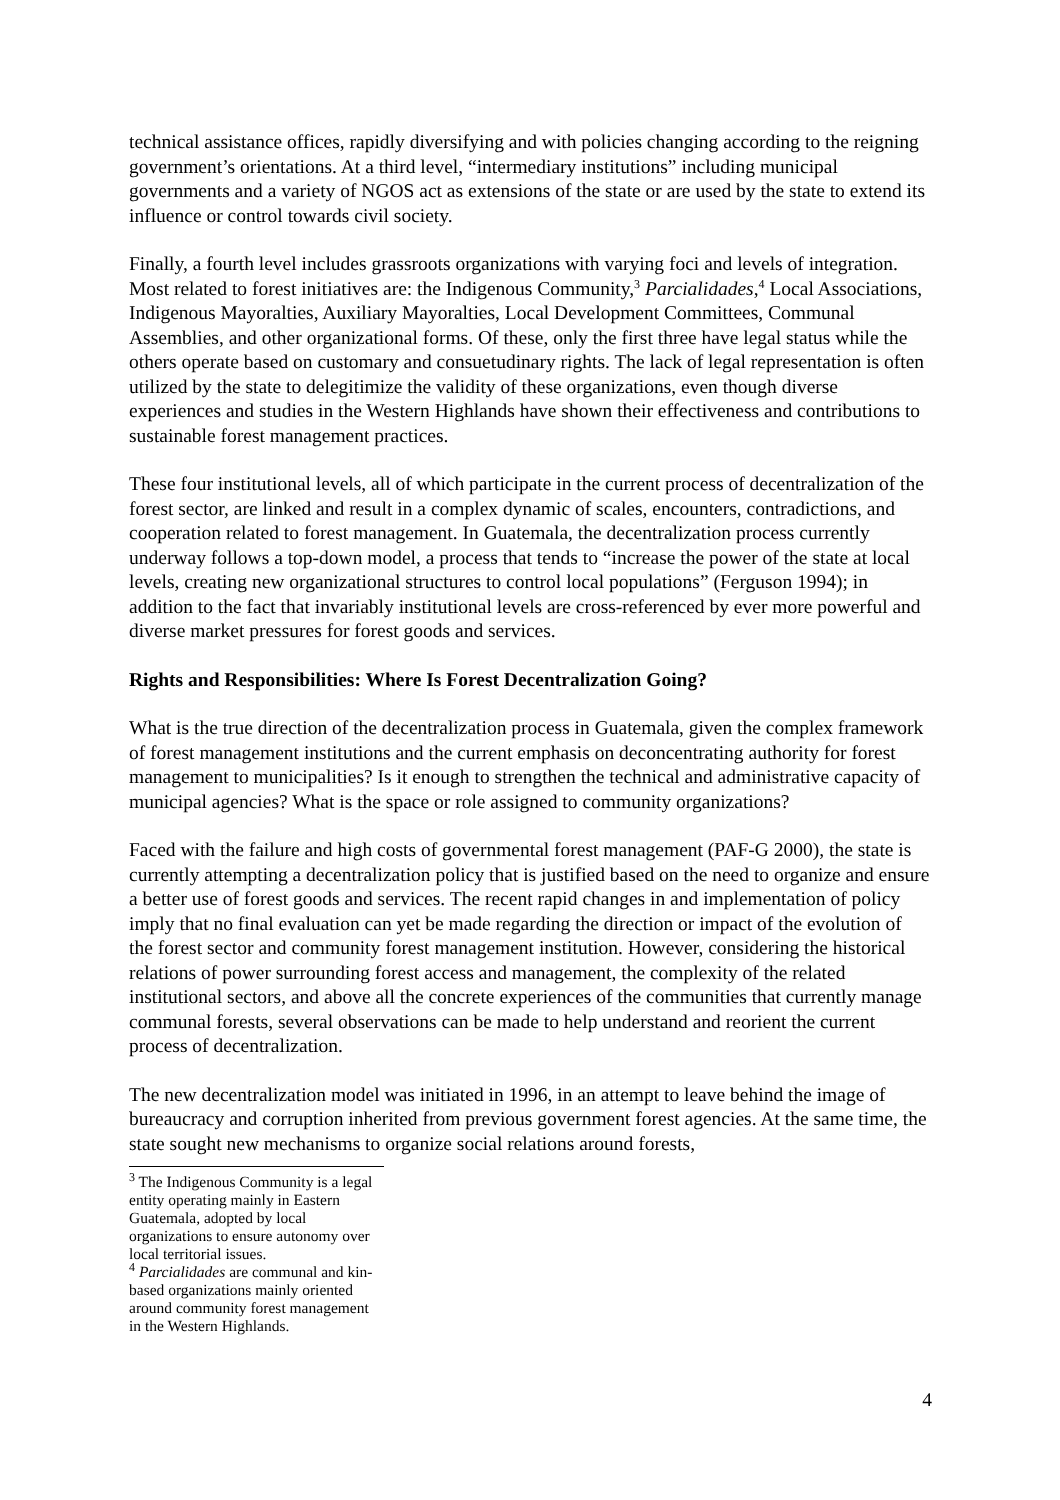technical assistance offices, rapidly diversifying and with policies changing according to the reigning government’s orientations. At a third level, “intermediary institutions” including municipal governments and a variety of NGOS act as extensions of the state or are used by the state to extend its influence or control towards civil society.
Finally, a fourth level includes grassroots organizations with varying foci and levels of integration. Most related to forest initiatives are: the Indigenous Community,<sup>3</sup> Parcialidades,<sup>4</sup> Local Associations, Indigenous Mayoralties, Auxiliary Mayoralties, Local Development Committees, Communal Assemblies, and other organizational forms. Of these, only the first three have legal status while the others operate based on customary and consuetudinary rights. The lack of legal representation is often utilized by the state to delegitimize the validity of these organizations, even though diverse experiences and studies in the Western Highlands have shown their effectiveness and contributions to sustainable forest management practices.
These four institutional levels, all of which participate in the current process of decentralization of the forest sector, are linked and result in a complex dynamic of scales, encounters, contradictions, and cooperation related to forest management. In Guatemala, the decentralization process currently underway follows a top-down model, a process that tends to “increase the power of the state at local levels, creating new organizational structures to control local populations” (Ferguson 1994); in addition to the fact that invariably institutional levels are cross-referenced by ever more powerful and diverse market pressures for forest goods and services.
Rights and Responsibilities: Where Is Forest Decentralization Going?
What is the true direction of the decentralization process in Guatemala, given the complex framework of forest management institutions and the current emphasis on deconcentrating authority for forest management to municipalities? Is it enough to strengthen the technical and administrative capacity of municipal agencies? What is the space or role assigned to community organizations?
Faced with the failure and high costs of governmental forest management (PAF-G 2000), the state is currently attempting a decentralization policy that is justified based on the need to organize and ensure a better use of forest goods and services. The recent rapid changes in and implementation of policy imply that no final evaluation can yet be made regarding the direction or impact of the evolution of the forest sector and community forest management institution. However, considering the historical relations of power surrounding forest access and management, the complexity of the related institutional sectors, and above all the concrete experiences of the communities that currently manage communal forests, several observations can be made to help understand and reorient the current process of decentralization.
The new decentralization model was initiated in 1996, in an attempt to leave behind the image of bureaucracy and corruption inherited from previous government forest agencies. At the same time, the state sought new mechanisms to organize social relations around forests,
<sup>3</sup> The Indigenous Community is a legal entity operating mainly in Eastern Guatemala, adopted by local organizations to ensure autonomy over local territorial issues.
<sup>4</sup> Parcialidades are communal and kin-based organizations mainly oriented around community forest management in the Western Highlands.
4